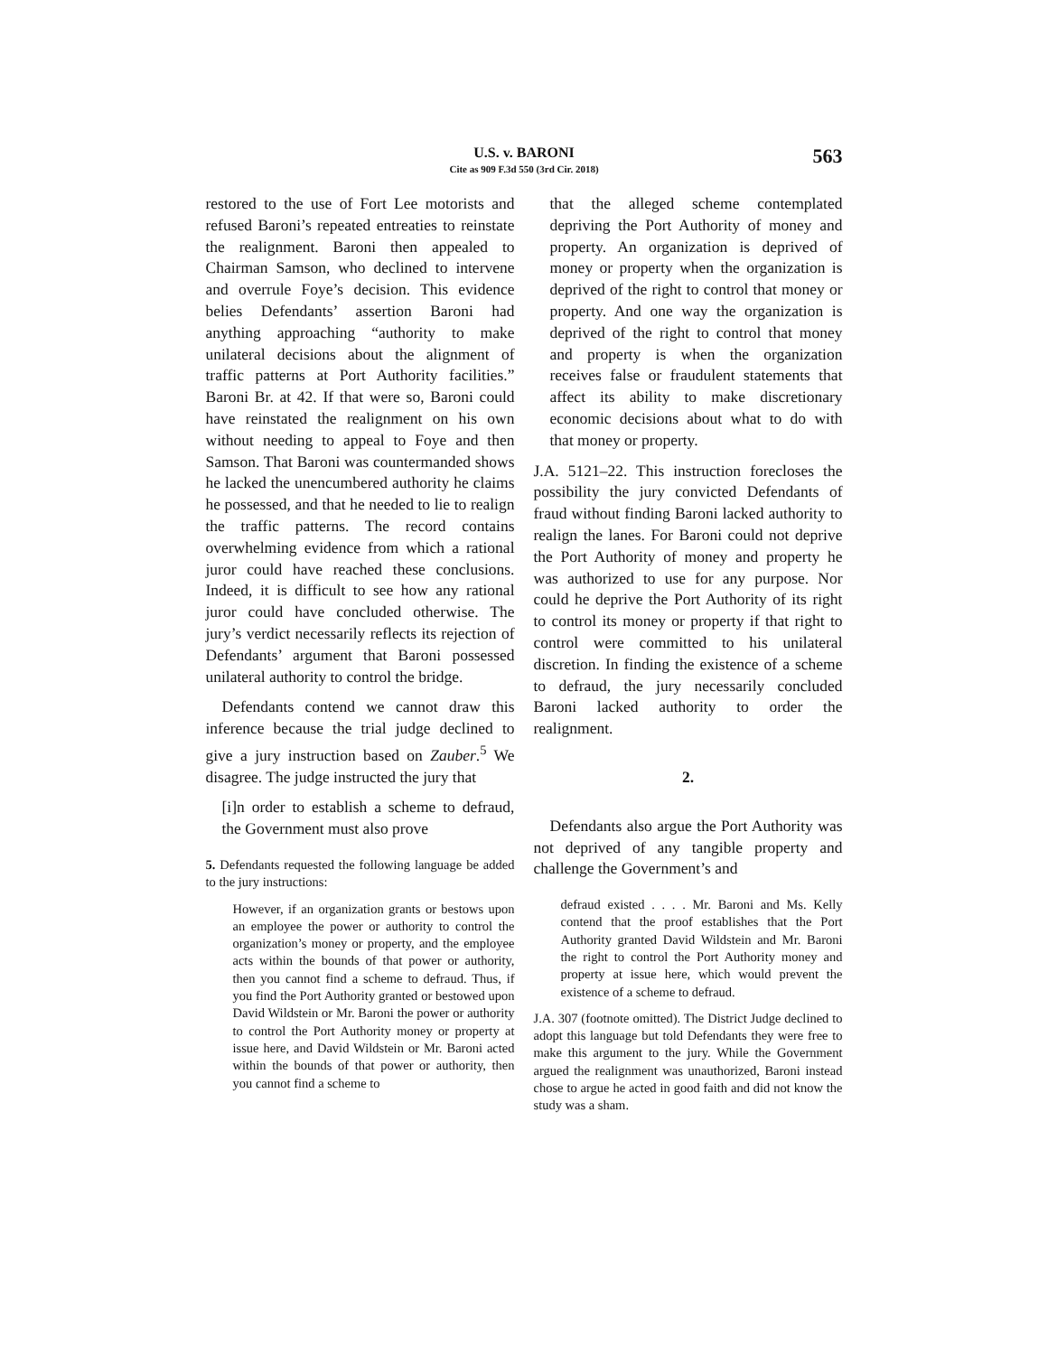U.S. v. BARONI
Cite as 909 F.3d 550 (3rd Cir. 2018)
563
restored to the use of Fort Lee motorists and refused Baroni’s repeated entreaties to reinstate the realignment. Baroni then appealed to Chairman Samson, who declined to intervene and overrule Foye’s decision. This evidence belies Defendants’ assertion Baroni had anything approaching “authority to make unilateral decisions about the alignment of traffic patterns at Port Authority facilities.” Baroni Br. at 42. If that were so, Baroni could have reinstated the realignment on his own without needing to appeal to Foye and then Samson. That Baroni was countermanded shows he lacked the unencumbered authority he claims he possessed, and that he needed to lie to realign the traffic patterns. The record contains overwhelming evidence from which a rational juror could have reached these conclusions. Indeed, it is difficult to see how any rational juror could have concluded otherwise. The jury’s verdict necessarily reflects its rejection of Defendants’ argument that Baroni possessed unilateral authority to control the bridge.
Defendants contend we cannot draw this inference because the trial judge declined to give a jury instruction based on Zauber.<sup>5</sup> We disagree. The judge instructed the jury that
[i]n order to establish a scheme to defraud, the Government must also prove
5. Defendants requested the following language be added to the jury instructions:
However, if an organization grants or bestows upon an employee the power or authority to control the organization’s money or property, and the employee acts within the bounds of that power or authority, then you cannot find a scheme to defraud. Thus, if you find the Port Authority granted or bestowed upon David Wildstein or Mr. Baroni the power or authority to control the Port Authority money or property at issue here, and David Wildstein or Mr. Baroni acted within the bounds of that power or authority, then you cannot find a scheme to
that the alleged scheme contemplated depriving the Port Authority of money and property. An organization is deprived of money or property when the organization is deprived of the right to control that money or property. And one way the organization is deprived of the right to control that money and property is when the organization receives false or fraudulent statements that affect its ability to make discretionary economic decisions about what to do with that money or property.
J.A. 5121–22. This instruction forecloses the possibility the jury convicted Defendants of fraud without finding Baroni lacked authority to realign the lanes. For Baroni could not deprive the Port Authority of money and property he was authorized to use for any purpose. Nor could he deprive the Port Authority of its right to control its money or property if that right to control were committed to his unilateral discretion. In finding the existence of a scheme to defraud, the jury necessarily concluded Baroni lacked authority to order the realignment.
2.
Defendants also argue the Port Authority was not deprived of any tangible property and challenge the Government’s and
defraud existed . . . . Mr. Baroni and Ms. Kelly contend that the proof establishes that the Port Authority granted David Wildstein and Mr. Baroni the right to control the Port Authority money and property at issue here, which would prevent the existence of a scheme to defraud.
J.A. 307 (footnote omitted). The District Judge declined to adopt this language but told Defendants they were free to make this argument to the jury. While the Government argued the realignment was unauthorized, Baroni instead chose to argue he acted in good faith and did not know the study was a sham.